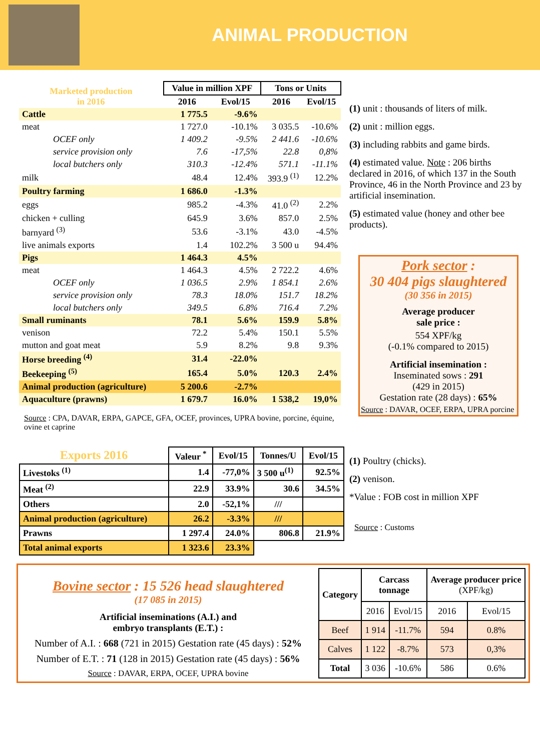ANIMAL PRODUCTION
| Marketed production in 2016 | Value in million XPF | | Tons or Units | |
| --- | --- | --- | --- | --- |
| | 2016 | Evol/15 | 2016 | Evol/15 |
| Cattle | 1 775.5 | -9.6% | | |
| meat | 1 727.0 | -10.1% | 3 035.5 | -10.6% |
| OCEF only | 1 409.2 | -9.5% | 2 441.6 | -10.6% |
| service provision only | 7.6 | -17,5% | 22.8 | 0,8% |
| local butchers only | 310.3 | -12.4% | 571.1 | -11.1% |
| milk | 48.4 | 12.4% | 393.9 <sup>(1)</sup> | 12.2% |
| Poultry farming | 1 686.0 | -1.3% | | |
| eggs | 985.2 | -4.3% | 41.0 <sup>(2)</sup> | 2.2% |
| chicken + culling | 645.9 | 3.6% | 857.0 | 2.5% |
| barnyard <sup>(3)</sup> | 53.6 | -3.1% | 43.0 | -4.5% |
| live animals exports | 1.4 | 102.2% | 3 500 u | 94.4% |
| Pigs | 1 464.3 | 4.5% | | |
| meat | 1 464.3 | 4.5% | 2 722.2 | 4.6% |
| OCEF only | 1 036.5 | 2.9% | 1 854.1 | 2.6% |
| service provision only | 78.3 | 18.0% | 151.7 | 18.2% |
| local butchers only | 349.5 | 6.8% | 716.4 | 7.2% |
| Small ruminants | 78.1 | 5.6% | 159.9 | 5.8% |
| venison | 72.2 | 5.4% | 150.1 | 5.5% |
| mutton and goat meat | 5.9 | 8.2% | 9.8 | 9.3% |
| Horse breeding <sup>(4)</sup> | 31.4 | -22.0% | | |
| Beekeeping <sup>(5)</sup> | 165.4 | 5.0% | 120.3 | 2.4% |
| Animal production (agriculture) | 5 200.6 | -2.7% | | |
| Aquaculture (prawns) | 1 679.7 | 16.0% | 1 538,2 | 19,0% |
Source : CPA, DAVAR, ERPA, GAPCE, GFA, OCEF, provinces, UPRA bovine, porcine, équine, ovine et caprine
(1) unit : thousands of liters of milk.
(2) unit : million eggs.
(3) including rabbits and game birds.
(4) estimated value. Note : 206 births declared in 2016, of which 137 in the South Province, 46 in the North Province and 23 by artificial insemination.
(5) estimated value (honey and other bee products).
Pork sector :
30 404 pigs slaughtered
(30 356 in 2015)
Average producer
sale price :
554 XPF/kg
(-0.1% compared to 2015)
Artificial insemination :
Inseminated sows : 291
(429 in 2015)
Gestation rate (28 days) : 65%
Source : DAVAR, OCEF, ERPA, UPRA porcine
| Exports 2016 | Valeur <sup>*</sup> | Evol/15 | Tonnes/U | Evol/15 |
| --- | --- | --- | --- | --- |
| Livestoks <sup>(1)</sup> | 1.4 | -77,0% | 3 500 u<sup>(1)</sup> | 92.5% |
| Meat <sup>(2)</sup> | 22.9 | 33.9% | 30.6 | 34.5% |
| Others | 2.0 | -52,1% | /// | |
| Animal production (agriculture) | 26.2 | -3.3% | /// | |
| Prawns | 1 297.4 | 24.0% | 806.8 | 21.9% |
| Total animal exports | 1 323.6 | 23.3% | | |
(1) Poultry (chicks).
(2) venison.
*Value : FOB cost in million XPF
Source : Customs
Bovine sector : 15 526 head slaughtered
(17 085 in 2015)
Artificial inseminations (A.I.) and
embryo transplants (E.T.) :
Number of A.I. : 668 (721 in 2015) Gestation rate (45 days) : 52%
Number of E.T. : 71 (128 in 2015) Gestation rate (45 days) : 56%
Source : DAVAR, ERPA, OCEF, UPRA bovine
| Category | Carcass tonnage | | Average producer price (XPF/kg) | |
| --- | --- | --- | --- | --- |
| | 2016 | Evol/15 | 2016 | Evol/15 |
| Beef | 1 914 | -11.7% | 594 | 0.8% |
| Calves | 1 122 | -8.7% | 573 | 0,3% |
| Total | 3 036 | -10.6% | 586 | 0.6% |